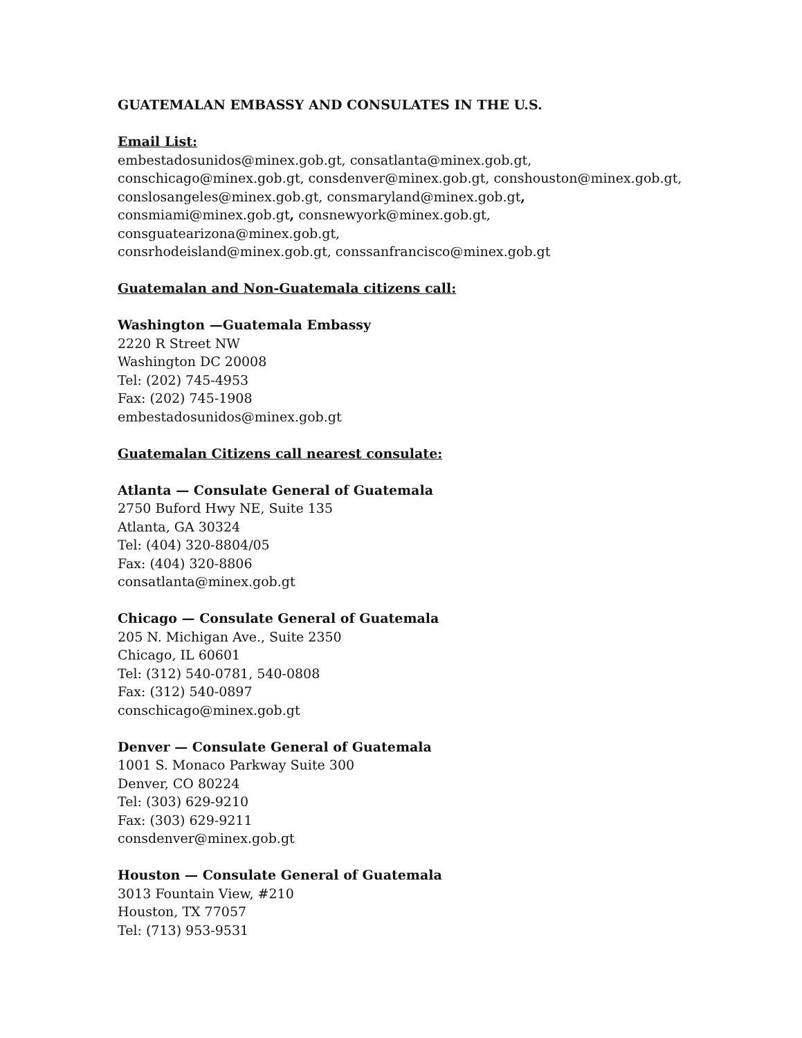GUATEMALAN EMBASSY AND CONSULATES IN THE U.S.
Email List:
embestadosunidos@minex.gob.gt, consatlanta@minex.gob.gt,
conschicago@minex.gob.gt, consdenver@minex.gob.gt, conshouston@minex.gob.gt,
conslosangeles@minex.gob.gt, consmaryland@minex.gob.gt,
consmiami@minex.gob.gt, consnewyork@minex.gob.gt,
consguatearizona@minex.gob.gt,
consrhodeisland@minex.gob.gt, conssanfrancisco@minex.gob.gt
Guatemalan and Non-Guatemala citizens call:
Washington —Guatemala Embassy
2220 R Street NW
Washington DC 20008
Tel: (202) 745-4953
Fax: (202) 745-1908
embestadosunidos@minex.gob.gt
Guatemalan Citizens call nearest consulate:
Atlanta — Consulate General of Guatemala
2750 Buford Hwy NE, Suite 135
Atlanta, GA 30324
Tel: (404) 320-8804/05
Fax: (404) 320-8806
consatlanta@minex.gob.gt
Chicago — Consulate General of Guatemala
205 N. Michigan Ave., Suite 2350
Chicago, IL 60601
Tel: (312) 540-0781, 540-0808
Fax: (312) 540-0897
conschicago@minex.gob.gt
Denver — Consulate General of Guatemala
1001 S. Monaco Parkway Suite 300
Denver, CO 80224
Tel: (303) 629-9210
Fax: (303) 629-9211
consdenver@minex.gob.gt
Houston — Consulate General of Guatemala
3013 Fountain View, #210
Houston, TX 77057
Tel: (713) 953-9531